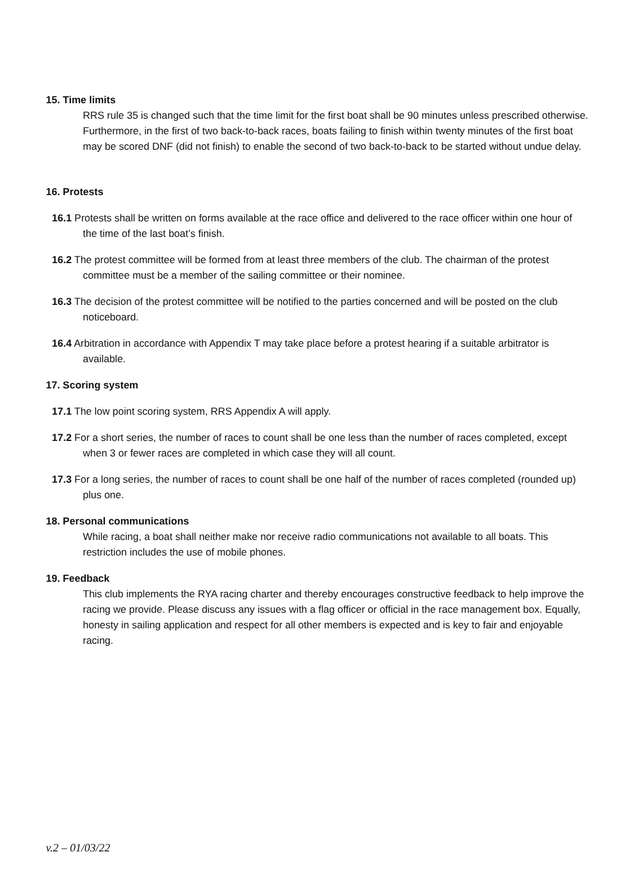15. Time limits
RRS rule 35 is changed such that the time limit for the first boat shall be 90 minutes unless prescribed otherwise. Furthermore, in the first of two back-to-back races, boats failing to finish within twenty minutes of the first boat may be scored DNF (did not finish) to enable the second of two back-to-back to be started without undue delay.
16. Protests
16.1 Protests shall be written on forms available at the race office and delivered to the race officer within one hour of the time of the last boat’s finish.
16.2 The protest committee will be formed from at least three members of the club. The chairman of the protest committee must be a member of the sailing committee or their nominee.
16.3 The decision of the protest committee will be notified to the parties concerned and will be posted on the club noticeboard.
16.4 Arbitration in accordance with Appendix T may take place before a protest hearing if a suitable arbitrator is available.
17. Scoring system
17.1 The low point scoring system, RRS Appendix A will apply.
17.2 For a short series, the number of races to count shall be one less than the number of races completed, except when 3 or fewer races are completed in which case they will all count.
17.3 For a long series, the number of races to count shall be one half of the number of races completed (rounded up) plus one.
18. Personal communications
While racing, a boat shall neither make nor receive radio communications not available to all boats. This restriction includes the use of mobile phones.
19. Feedback
This club implements the RYA racing charter and thereby encourages constructive feedback to help improve the racing we provide. Please discuss any issues with a flag officer or official in the race management box. Equally, honesty in sailing application and respect for all other members is expected and is key to fair and enjoyable racing.
v.2 – 01/03/22